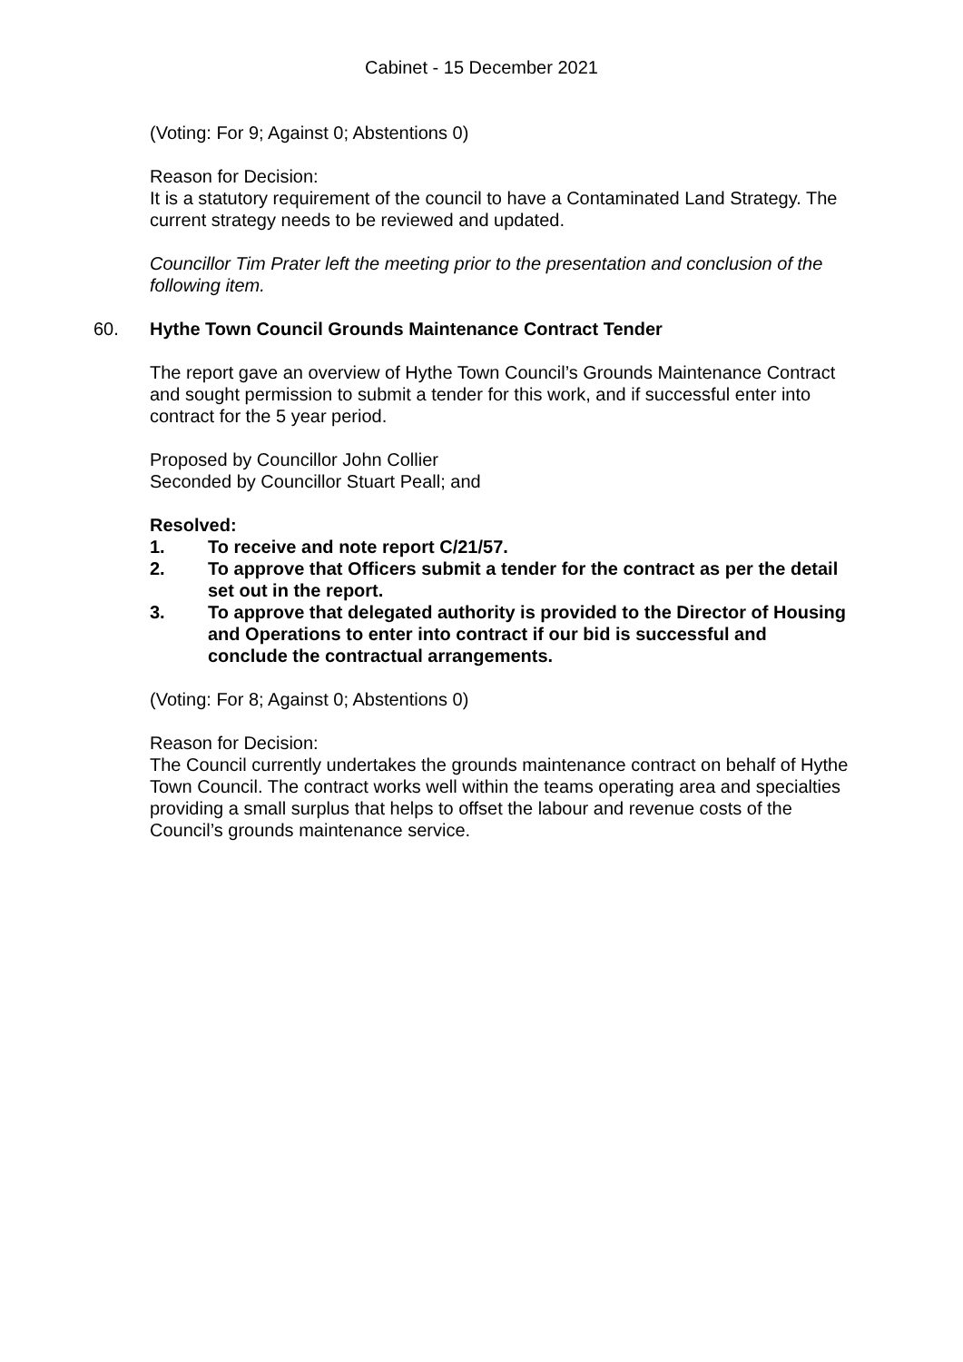Cabinet - 15 December 2021
(Voting: For 9; Against 0; Abstentions 0)
Reason for Decision:
It is a statutory requirement of the council to have a Contaminated Land Strategy. The current strategy needs to be reviewed and updated.
Councillor Tim Prater left the meeting prior to the presentation and conclusion of the following item.
60. Hythe Town Council Grounds Maintenance Contract Tender
The report gave an overview of Hythe Town Council’s Grounds Maintenance Contract and sought permission to submit a tender for this work, and if successful enter into contract for the 5 year period.
Proposed by Councillor John Collier
Seconded by Councillor Stuart Peall; and
Resolved:
1. To receive and note report C/21/57.
2. To approve that Officers submit a tender for the contract as per the detail set out in the report.
3. To approve that delegated authority is provided to the Director of Housing and Operations to enter into contract if our bid is successful and conclude the contractual arrangements.
(Voting: For 8; Against 0; Abstentions 0)
Reason for Decision:
The Council currently undertakes the grounds maintenance contract on behalf of Hythe Town Council. The contract works well within the teams operating area and specialties providing a small surplus that helps to offset the labour and revenue costs of the Council’s grounds maintenance service.